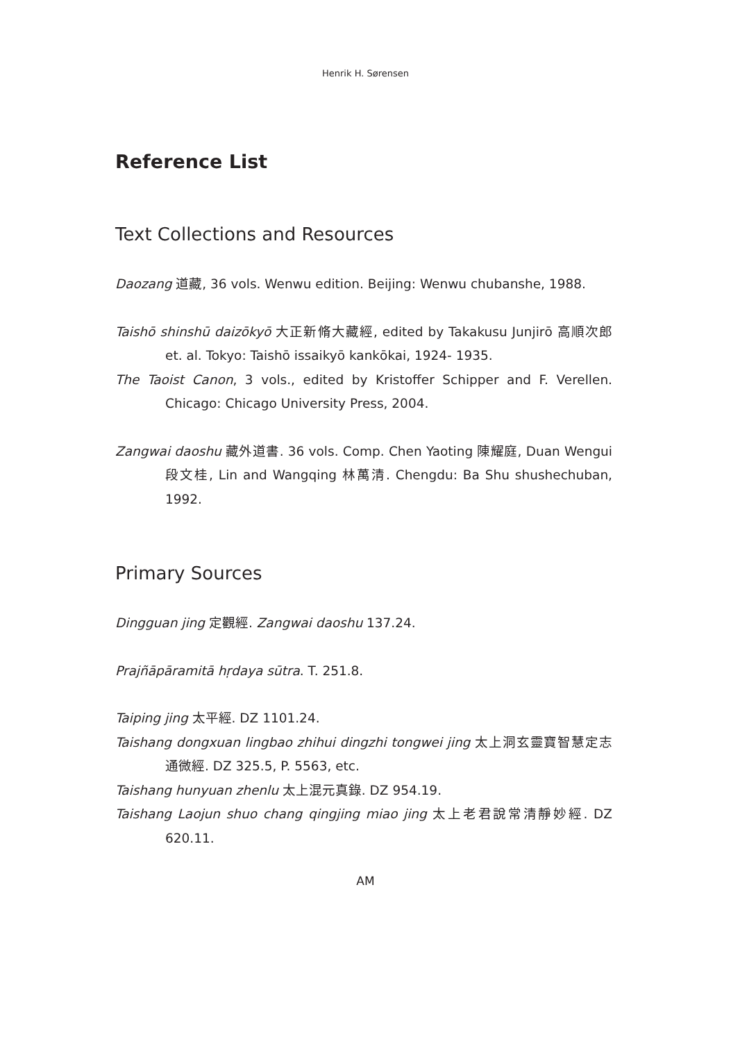Henrik H. Sørensen
Reference List
Text Collections and Resources
Daozang 道藏, 36 vols. Wenwu edition. Beijing: Wenwu chubanshe, 1988.
Taishō shinshū daizōkyō 大正新脩大藏經, edited by Takakusu Junjirō 高順次郎 et. al. Tokyo: Taishō issaikyō kankōkai, 1924- 1935.
The Taoist Canon, 3 vols., edited by Kristoffer Schipper and F. Verellen. Chicago: Chicago University Press, 2004.
Zangwai daoshu 藏外道書. 36 vols. Comp. Chen Yaoting 陳耀庭, Duan Wengui 段文桂, Lin and Wangqing 林萬清. Chengdu: Ba Shu shushechuban, 1992.
Primary Sources
Dingguan jing 定觀經. Zangwai daoshu 137.24.
Prajñāpāramitā hṛdaya sūtra. T. 251.8.
Taiping jing 太平經. DZ 1101.24.
Taishang dongxuan lingbao zhihui dingzhi tongwei jing 太上洞玄靈寶智慧定志通微經. DZ 325.5, P. 5563, etc.
Taishang hunyuan zhenlu 太上混元真錄. DZ 954.19.
Taishang Laojun shuo chang qingjing miao jing 太上老君說常清靜妙經. DZ 620.11.
AM